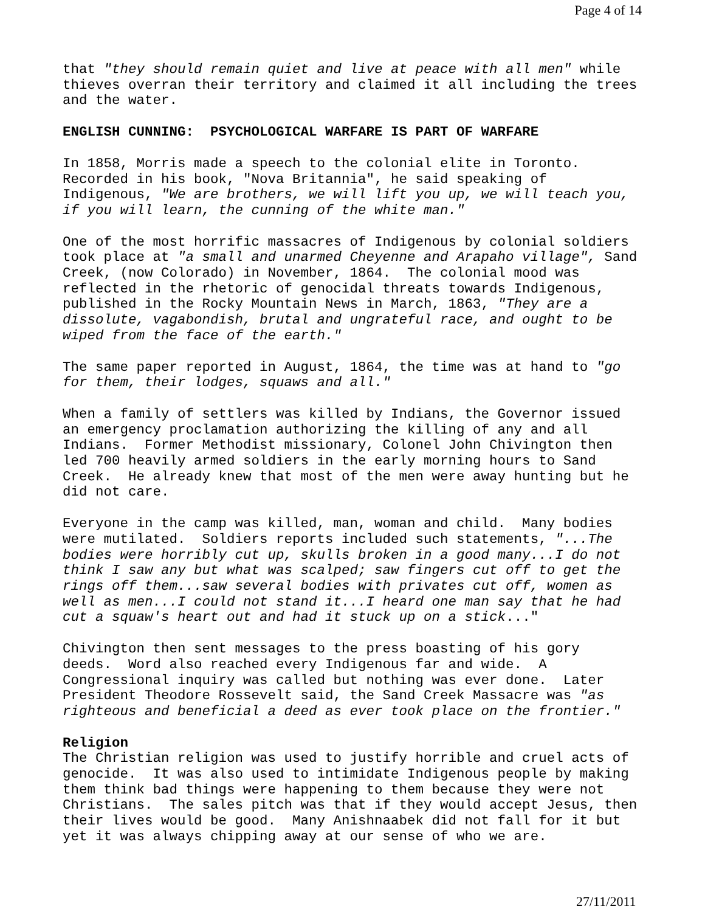Page 4 of 14
that "they should remain quiet and live at peace with all men" while thieves overran their territory and claimed it all including the trees and the water.
ENGLISH CUNNING: PSYCHOLOGICAL WARFARE IS PART OF WARFARE
In 1858, Morris made a speech to the colonial elite in Toronto. Recorded in his book, "Nova Britannia", he said speaking of Indigenous, "We are brothers, we will lift you up, we will teach you, if you will learn, the cunning of the white man."
One of the most horrific massacres of Indigenous by colonial soldiers took place at "a small and unarmed Cheyenne and Arapaho village", Sand Creek, (now Colorado) in November, 1864. The colonial mood was reflected in the rhetoric of genocidal threats towards Indigenous, published in the Rocky Mountain News in March, 1863, "They are a dissolute, vagabondish, brutal and ungrateful race, and ought to be wiped from the face of the earth."
The same paper reported in August, 1864, the time was at hand to "go for them, their lodges, squaws and all."
When a family of settlers was killed by Indians, the Governor issued an emergency proclamation authorizing the killing of any and all Indians. Former Methodist missionary, Colonel John Chivington then led 700 heavily armed soldiers in the early morning hours to Sand Creek. He already knew that most of the men were away hunting but he did not care.
Everyone in the camp was killed, man, woman and child. Many bodies were mutilated. Soldiers reports included such statements, "...The bodies were horribly cut up, skulls broken in a good many...I do not think I saw any but what was scalped; saw fingers cut off to get the rings off them...saw several bodies with privates cut off, women as well as men...I could not stand it...I heard one man say that he had cut a squaw's heart out and had it stuck up on a stick..."
Chivington then sent messages to the press boasting of his gory deeds. Word also reached every Indigenous far and wide. A Congressional inquiry was called but nothing was ever done. Later President Theodore Rossevelt said, the Sand Creek Massacre was "as righteous and beneficial a deed as ever took place on the frontier."
Religion The Christian religion was used to justify horrible and cruel acts of genocide. It was also used to intimidate Indigenous people by making them think bad things were happening to them because they were not Christians. The sales pitch was that if they would accept Jesus, then their lives would be good. Many Anishnaabek did not fall for it but yet it was always chipping away at our sense of who we are.
27/11/2011